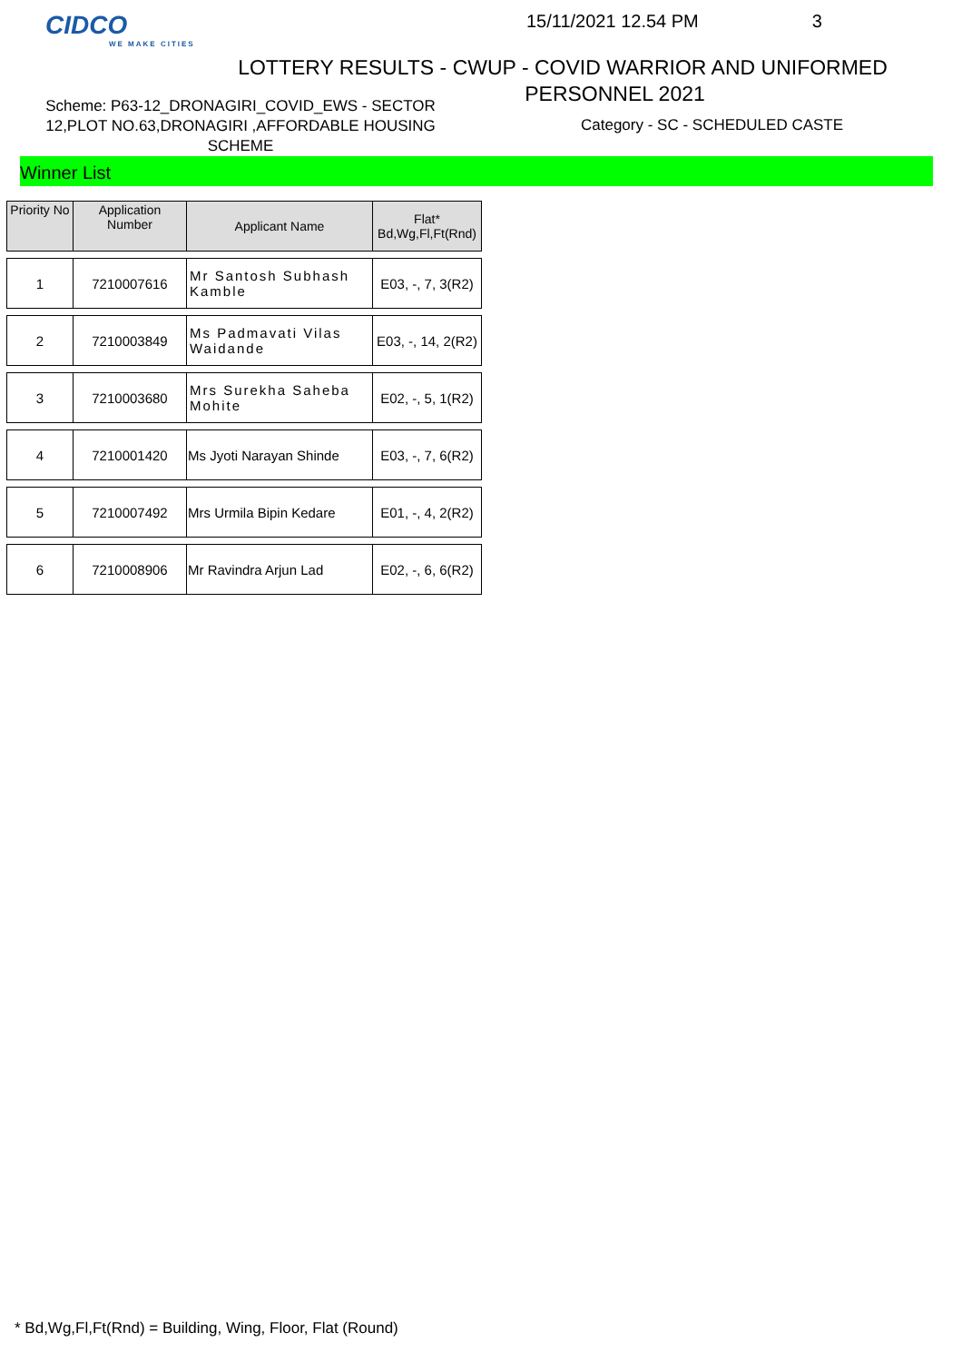CIDCO
WE MAKE CITIES
15/11/2021 12.54 PM 3
LOTTERY RESULTS - CWUP - COVID WARRIOR AND UNIFORMED
PERSONNEL 2021
Scheme: P63-12_DRONAGIRI_COVID_EWS - SECTOR 12,PLOT NO.63,DRONAGIRI ,AFFORDABLE HOUSING SCHEME
Category - SC - SCHEDULED CASTE
Winner List
| Priority No | Application Number | Applicant Name | Flat* Bd,Wg,Fl,Ft(Rnd) |
| --- | --- | --- | --- |
| 1 | 7210007616 | Mr Santosh Subhash Kamble | E03, -, 7, 3(R2) |
| 2 | 7210003849 | Ms Padmavati Vilas Waidande | E03, -, 14, 2(R2) |
| 3 | 7210003680 | Mrs Surekha Saheba Mohite | E02, -, 5, 1(R2) |
| 4 | 7210001420 | Ms Jyoti Narayan Shinde | E03, -, 7, 6(R2) |
| 5 | 7210007492 | Mrs Urmila Bipin Kedare | E01, -, 4, 2(R2) |
| 6 | 7210008906 | Mr Ravindra Arjun Lad | E02, -, 6, 6(R2) |
* Bd,Wg,Fl,Ft(Rnd) = Building, Wing, Floor, Flat (Round)